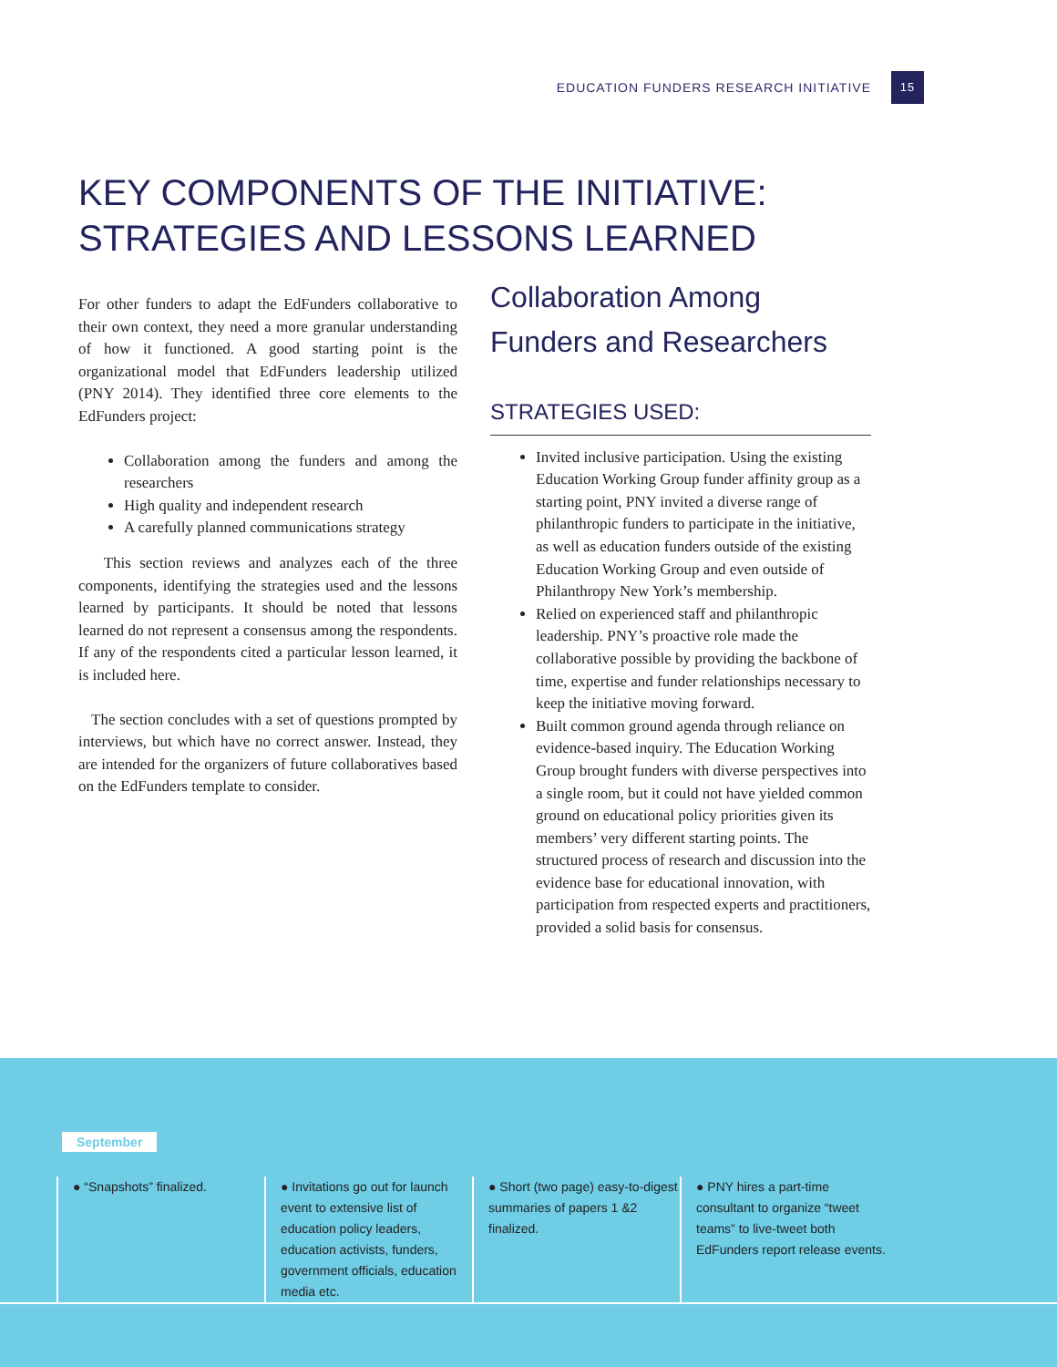EDUCATION FUNDERS RESEARCH INITIATIVE 15
KEY COMPONENTS OF THE INITIATIVE: STRATEGIES AND LESSONS LEARNED
For other funders to adapt the EdFunders collaborative to their own context, they need a more granular understanding of how it functioned. A good starting point is the organizational model that EdFunders leadership utilized (PNY 2014). They identified three core elements to the EdFunders project:
Collaboration among the funders and among the researchers
High quality and independent research
A carefully planned communications strategy
This section reviews and analyzes each of the three components, identifying the strategies used and the lessons learned by participants. It should be noted that lessons learned do not represent a consensus among the respondents. If any of the respondents cited a particular lesson learned, it is included here.
The section concludes with a set of questions prompted by interviews, but which have no correct answer. Instead, they are intended for the organizers of future collaboratives based on the EdFunders template to consider.
Collaboration Among Funders and Researchers
STRATEGIES USED:
Invited inclusive participation. Using the existing Education Working Group funder affinity group as a starting point, PNY invited a diverse range of philanthropic funders to participate in the initiative, as well as education funders outside of the existing Education Working Group and even outside of Philanthropy New York’s membership.
Relied on experienced staff and philanthropic leadership. PNY’s proactive role made the collaborative possible by providing the backbone of time, expertise and funder relationships necessary to keep the initiative moving forward.
Built common ground agenda through reliance on evidence-based inquiry. The Education Working Group brought funders with diverse perspectives into a single room, but it could not have yielded common ground on educational policy priorities given its members’ very different starting points. The structured process of research and discussion into the evidence base for educational innovation, with participation from respected experts and practitioners, provided a solid basis for consensus.
September
● “Snapshots” finalized. ● Invitations go out for launch event to extensive list of education policy leaders, education activists, funders, government officials, education media etc.
● Short (two page) easy-to-digest summaries of papers 1 &2 finalized.
● PNY hires a part-time consultant to organize “tweet teams” to live-tweet both EdFunders report release events.